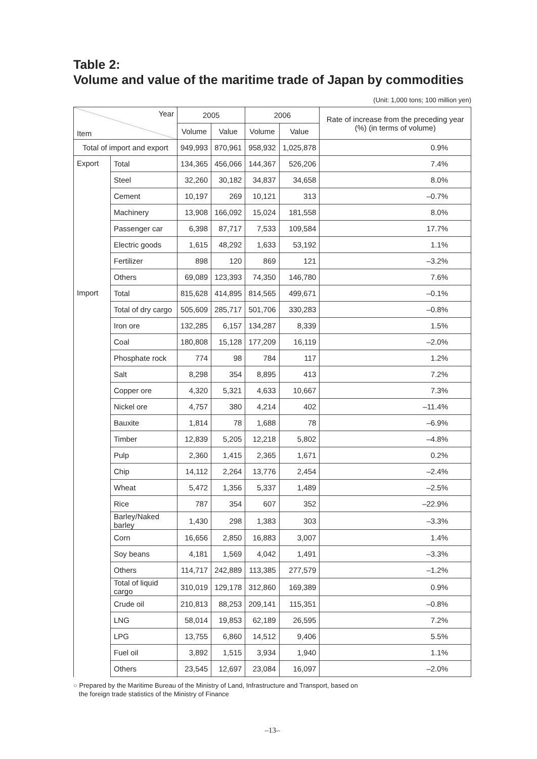Table 2:
Volume and value of the maritime trade of Japan by commodities
(Unit: 1,000 tons; 100 million yen)
| Year Item | | 2005 | | 2006 | | Rate of increase from the preceding year (%) (in terms of volume) |
| --- | --- | --- | --- | --- | --- | --- |
| | | Volume | Value | Volume | Value | |
| Total of import and export | | 949,993 | 870,961 | 958,932 | 1,025,878 | 0.9% |
| Export | Total | 134,365 | 456,066 | 144,367 | 526,206 | 7.4% |
| | Steel | 32,260 | 30,182 | 34,837 | 34,658 | 8.0% |
| | Cement | 10,197 | 269 | 10,121 | 313 | –0.7% |
| | Machinery | 13,908 | 166,092 | 15,024 | 181,558 | 8.0% |
| | Passenger car | 6,398 | 87,717 | 7,533 | 109,584 | 17.7% |
| | Electric goods | 1,615 | 48,292 | 1,633 | 53,192 | 1.1% |
| | Fertilizer | 898 | 120 | 869 | 121 | –3.2% |
| | Others | 69,089 | 123,393 | 74,350 | 146,780 | 7.6% |
| Import | Total | 815,628 | 414,895 | 814,565 | 499,671 | –0.1% |
| | Total of dry cargo | 505,609 | 285,717 | 501,706 | 330,283 | –0.8% |
| | Iron ore | 132,285 | 6,157 | 134,287 | 8,339 | 1.5% |
| | Coal | 180,808 | 15,128 | 177,209 | 16,119 | –2.0% |
| | Phosphate rock | 774 | 98 | 784 | 117 | 1.2% |
| | Salt | 8,298 | 354 | 8,895 | 413 | 7.2% |
| | Copper ore | 4,320 | 5,321 | 4,633 | 10,667 | 7.3% |
| | Nickel ore | 4,757 | 380 | 4,214 | 402 | –11.4% |
| | Bauxite | 1,814 | 78 | 1,688 | 78 | –6.9% |
| | Timber | 12,839 | 5,205 | 12,218 | 5,802 | –4.8% |
| | Pulp | 2,360 | 1,415 | 2,365 | 1,671 | 0.2% |
| | Chip | 14,112 | 2,264 | 13,776 | 2,454 | –2.4% |
| | Wheat | 5,472 | 1,356 | 5,337 | 1,489 | –2.5% |
| | Rice | 787 | 354 | 607 | 352 | –22.9% |
| | Barley/Naked barley | 1,430 | 298 | 1,383 | 303 | –3.3% |
| | Corn | 16,656 | 2,850 | 16,883 | 3,007 | 1.4% |
| | Soy beans | 4,181 | 1,569 | 4,042 | 1,491 | –3.3% |
| | Others | 114,717 | 242,889 | 113,385 | 277,579 | –1.2% |
| | Total of liquid cargo | 310,019 | 129,178 | 312,860 | 169,389 | 0.9% |
| | Crude oil | 210,813 | 88,253 | 209,141 | 115,351 | –0.8% |
| | LNG | 58,014 | 19,853 | 62,189 | 26,595 | 7.2% |
| | LPG | 13,755 | 6,860 | 14,512 | 9,406 | 5.5% |
| | Fuel oil | 3,892 | 1,515 | 3,934 | 1,940 | 1.1% |
| | Others | 23,545 | 12,697 | 23,084 | 16,097 | –2.0% |
○ Prepared by the Maritime Bureau of the Ministry of Land, Infrastructure and Transport, based on
the foreign trade statistics of the Ministry of Finance
–13–